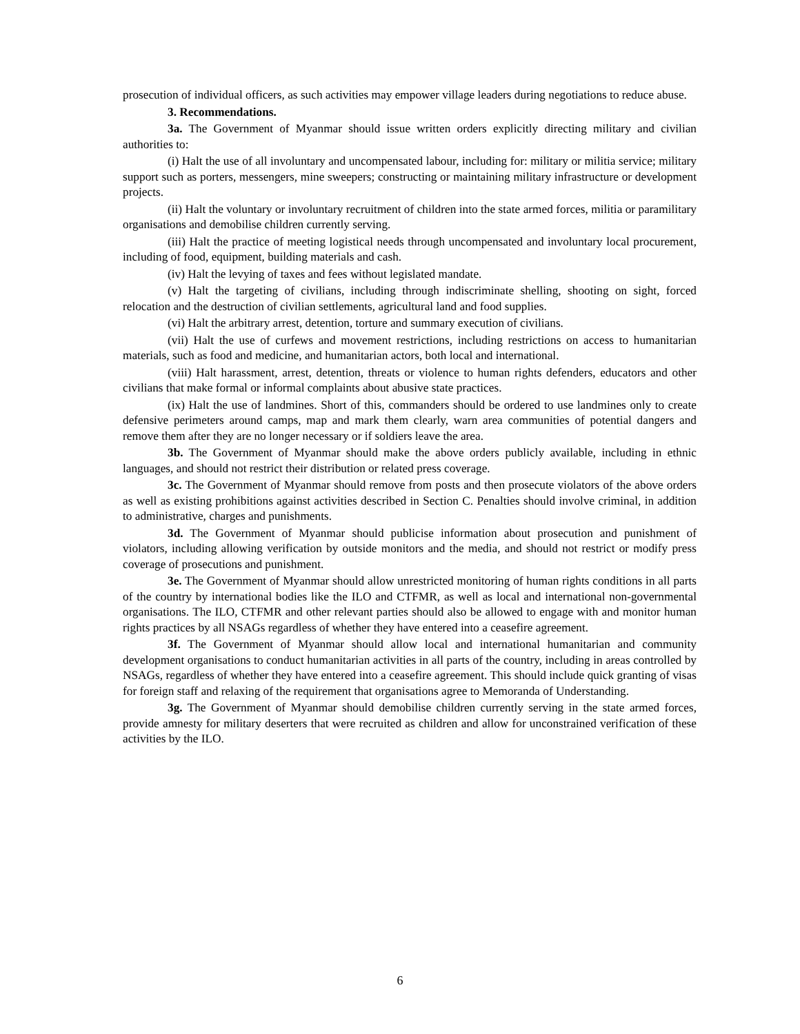prosecution of individual officers, as such activities may empower village leaders during negotiations to reduce abuse.
3. Recommendations.
3a. The Government of Myanmar should issue written orders explicitly directing military and civilian authorities to:
(i) Halt the use of all involuntary and uncompensated labour, including for: military or militia service; military support such as porters, messengers, mine sweepers; constructing or maintaining military infrastructure or development projects.
(ii) Halt the voluntary or involuntary recruitment of children into the state armed forces, militia or paramilitary organisations and demobilise children currently serving.
(iii) Halt the practice of meeting logistical needs through uncompensated and involuntary local procurement, including of food, equipment, building materials and cash.
(iv) Halt the levying of taxes and fees without legislated mandate.
(v) Halt the targeting of civilians, including through indiscriminate shelling, shooting on sight, forced relocation and the destruction of civilian settlements, agricultural land and food supplies.
(vi) Halt the arbitrary arrest, detention, torture and summary execution of civilians.
(vii) Halt the use of curfews and movement restrictions, including restrictions on access to humanitarian materials, such as food and medicine, and humanitarian actors, both local and international.
(viii) Halt harassment, arrest, detention, threats or violence to human rights defenders, educators and other civilians that make formal or informal complaints about abusive state practices.
(ix) Halt the use of landmines. Short of this, commanders should be ordered to use landmines only to create defensive perimeters around camps, map and mark them clearly, warn area communities of potential dangers and remove them after they are no longer necessary or if soldiers leave the area.
3b. The Government of Myanmar should make the above orders publicly available, including in ethnic languages, and should not restrict their distribution or related press coverage.
3c. The Government of Myanmar should remove from posts and then prosecute violators of the above orders as well as existing prohibitions against activities described in Section C. Penalties should involve criminal, in addition to administrative, charges and punishments.
3d. The Government of Myanmar should publicise information about prosecution and punishment of violators, including allowing verification by outside monitors and the media, and should not restrict or modify press coverage of prosecutions and punishment.
3e. The Government of Myanmar should allow unrestricted monitoring of human rights conditions in all parts of the country by international bodies like the ILO and CTFMR, as well as local and international non-governmental organisations. The ILO, CTFMR and other relevant parties should also be allowed to engage with and monitor human rights practices by all NSAGs regardless of whether they have entered into a ceasefire agreement.
3f. The Government of Myanmar should allow local and international humanitarian and community development organisations to conduct humanitarian activities in all parts of the country, including in areas controlled by NSAGs, regardless of whether they have entered into a ceasefire agreement. This should include quick granting of visas for foreign staff and relaxing of the requirement that organisations agree to Memoranda of Understanding.
3g. The Government of Myanmar should demobilise children currently serving in the state armed forces, provide amnesty for military deserters that were recruited as children and allow for unconstrained verification of these activities by the ILO.
6